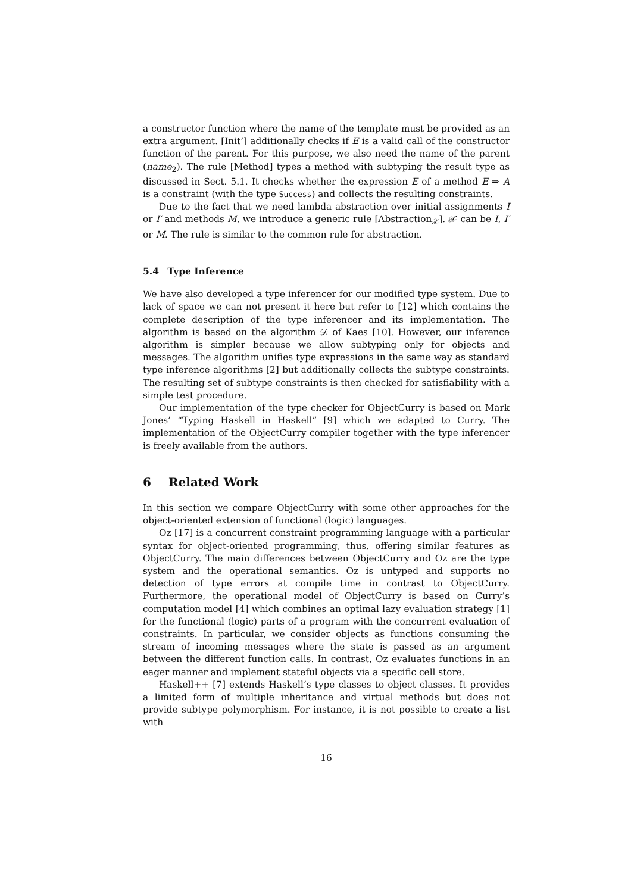a constructor function where the name of the template must be provided as an extra argument. [Init’] additionally checks if E is a valid call of the constructor function of the parent. For this purpose, we also need the name of the parent (name<sub>2</sub>). The rule [Method] types a method with subtyping the result type as discussed in Sect. 5.1. It checks whether the expression E of a method E ⇒ A is a constraint (with the type Success) and collects the resulting constraints.
Due to the fact that we need lambda abstraction over initial assignments I or I′ and methods M, we introduce a generic rule [Abstraction<sub>𝒳</sub>]. 𝒳 can be I, I′ or M. The rule is similar to the common rule for abstraction.
5.4 Type Inference
We have also developed a type inferencer for our modified type system. Due to lack of space we can not present it here but refer to [12] which contains the complete description of the type inferencer and its implementation. The algorithm is based on the algorithm 𝒟 of Kaes [10]. However, our inference algorithm is simpler because we allow subtyping only for objects and messages. The algorithm unifies type expressions in the same way as standard type inference algorithms [2] but additionally collects the subtype constraints. The resulting set of subtype constraints is then checked for satisfiability with a simple test procedure.
Our implementation of the type checker for ObjectCurry is based on Mark Jones’ “Typing Haskell in Haskell” [9] which we adapted to Curry. The implementation of the ObjectCurry compiler together with the type inferencer is freely available from the authors.
6 Related Work
In this section we compare ObjectCurry with some other approaches for the object-oriented extension of functional (logic) languages.
Oz [17] is a concurrent constraint programming language with a particular syntax for object-oriented programming, thus, offering similar features as ObjectCurry. The main differences between ObjectCurry and Oz are the type system and the operational semantics. Oz is untyped and supports no detection of type errors at compile time in contrast to ObjectCurry. Furthermore, the operational model of ObjectCurry is based on Curry’s computation model [4] which combines an optimal lazy evaluation strategy [1] for the functional (logic) parts of a program with the concurrent evaluation of constraints. In particular, we consider objects as functions consuming the stream of incoming messages where the state is passed as an argument between the different function calls. In contrast, Oz evaluates functions in an eager manner and implement stateful objects via a specific cell store.
Haskell++ [7] extends Haskell’s type classes to object classes. It provides a limited form of multiple inheritance and virtual methods but does not provide subtype polymorphism. For instance, it is not possible to create a list with
16